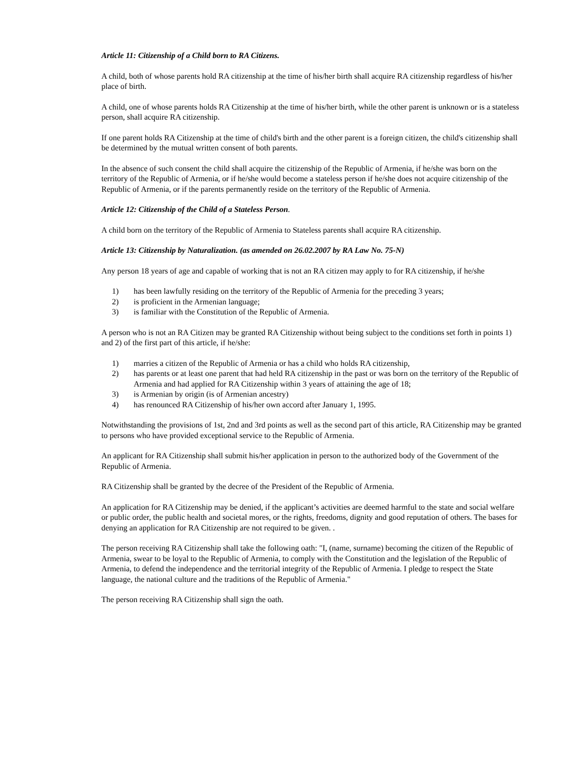Article 11: Citizenship of a Child born to RA Citizens.
A child, both of whose parents hold RA citizenship at the time of his/her birth shall acquire RA citizenship regardless of his/her place of birth.
A child, one of whose parents holds RA Citizenship at the time of his/her birth, while the other parent is unknown or is a stateless person, shall acquire RA citizenship.
If one parent holds RA Citizenship at the time of child's birth and the other parent is a foreign citizen, the child's citizenship shall be determined by the mutual written consent of both parents.
In the absence of such consent the child shall acquire the citizenship of the Republic of Armenia, if he/she was born on the territory of the Republic of Armenia, or if he/she would become a stateless person if he/she does not acquire citizenship of the Republic of Armenia, or if the parents permanently reside on the territory of the Republic of Armenia.
Article 12: Citizenship of the Child of a Stateless Person.
A child born on the territory of the Republic of Armenia to Stateless parents shall acquire RA citizenship.
Article 13: Citizenship by Naturalization. (as amended on 26.02.2007 by RA Law No. 75-N)
Any person 18 years of age and capable of working that is not an RA citizen may apply to for RA citizenship, if he/she
1) has been lawfully residing on the territory of the Republic of Armenia for the preceding 3 years;
2) is proficient in the Armenian language;
3) is familiar with the Constitution of the Republic of Armenia.
A person who is not an RA Citizen may be granted RA Citizenship without being subject to the conditions set forth in points 1) and 2) of the first part of this article, if he/she:
1) marries a citizen of the Republic of Armenia or has a child who holds RA citizenship,
2) has parents or at least one parent that had held RA citizenship in the past or was born on the territory of the Republic of Armenia and had applied for RA Citizenship within 3 years of attaining the age of 18;
3) is Armenian by origin (is of Armenian ancestry)
4) has renounced RA Citizenship of his/her own accord after January 1, 1995.
Notwithstanding the provisions of 1st, 2nd and 3rd points as well as the second part of this article, RA Citizenship may be granted to persons who have provided exceptional service to the Republic of Armenia.
An applicant for RA Citizenship shall submit his/her application in person to the authorized body of the Government of the Republic of Armenia.
RA Citizenship shall be granted by the decree of the President of the Republic of Armenia.
An application for RA Citizenship may be denied, if the applicant’s activities are deemed harmful to the state and social welfare or public order, the public health and societal mores, or the rights, freedoms, dignity and good reputation of others. The bases for denying an application for RA Citizenship are not required to be given. .
The person receiving RA Citizenship shall take the following oath: "I, (name, surname) becoming the citizen of the Republic of Armenia, swear to be loyal to the Republic of Armenia, to comply with the Constitution and the legislation of the Republic of Armenia, to defend the independence and the territorial integrity of the Republic of Armenia. I pledge to respect the State language, the national culture and the traditions of the Republic of Armenia."
The person receiving RA Citizenship shall sign the oath.